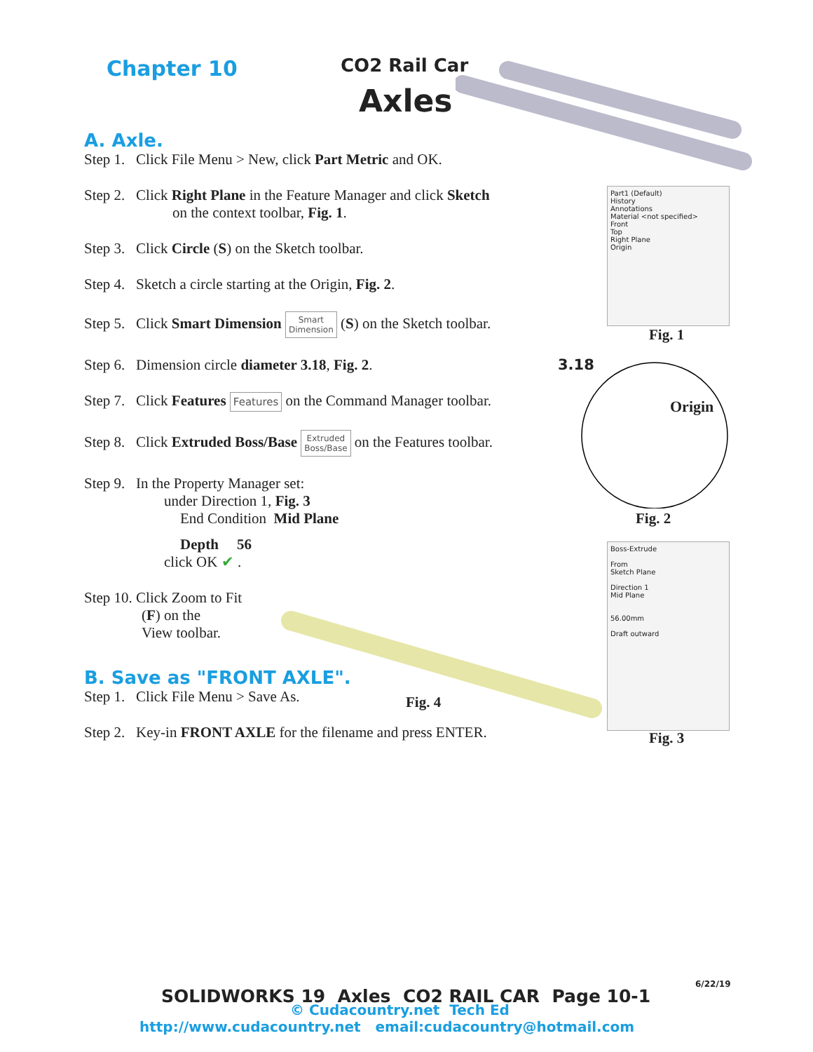Chapter 10 CO2 Rail Car
Axles
A. Axle.
Step 1. Click File Menu > New, click Part Metric and OK.
Step 2. Click Right Plane in the Feature Manager and click Sketch
on the context toolbar, Fig. 1.
Step 3. Click Circle (S) on the Sketch toolbar.
Step 4. Sketch a circle starting at the Origin, Fig. 2.
Step 5. Click Smart Dimension Smart
Dimension (S) on the Sketch toolbar.
Step 6. Dimension circle diameter 3.18, Fig. 2.
Step 7. Click Features Features on the Command Manager toolbar.
Step 8. Click Extruded Boss/Base Extruded
Boss/Base on the Features toolbar.
Step 9. In the Property Manager set:
under Direction 1, Fig. 3
End Condition Mid Plane
Depth 56
click OK ✔ .
Step 10. Click Zoom to Fit
(F) on the
View toolbar.
B. Save as "FRONT AXLE".
Step 1. Click File Menu > Save As.
Step 2. Key-in FRONT AXLE for the filename and press ENTER.
Part1 (Default)
History
Annotations
Material <not specified>
Front
Top
Right Plane
Origin
Fig. 1
3.18
Origin
Fig. 2
Boss-Extrude
From
Sketch Plane
Direction 1
Mid Plane
56.00mm
Draft outward
Fig. 3
Fig. 4
6/22/19
SOLIDWORKS 19 Axles CO2 RAIL CAR Page 10-1
© Cudacountry.net Tech Ed
http://www.cudacountry.net email:cudacountry@hotmail.com